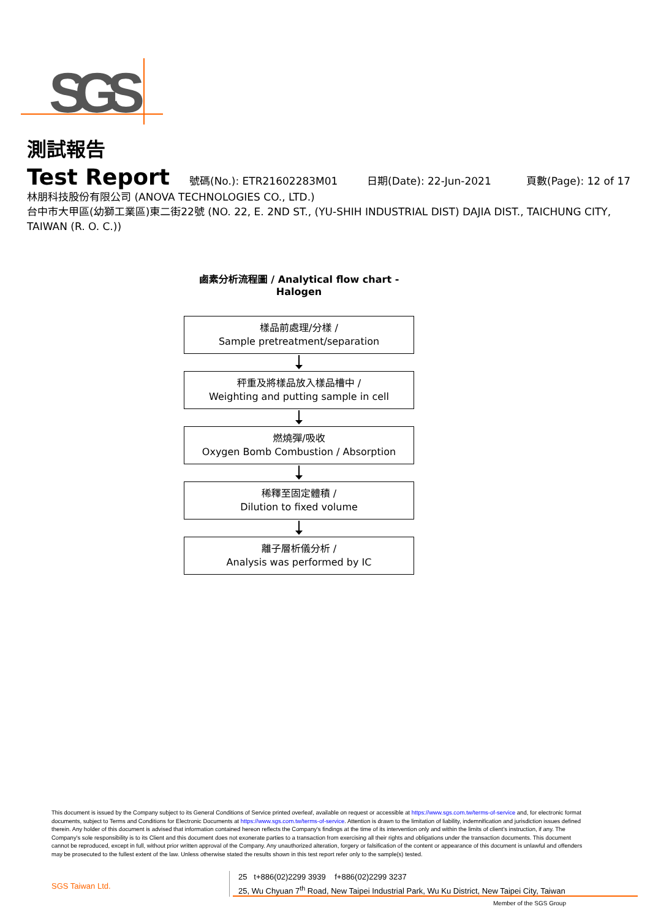SGS
測試報告
Test Report
號碼(No.): ETR21602283M01 日期(Date): 22-Jun-2021 頁數(Page): 12 of 17
林朋科技股份有限公司 (ANOVA TECHNOLOGIES CO., LTD.)
台中市大甲區(幼獅工業區)東二街22號 (NO. 22, E. 2ND ST., (YU-SHIH INDUSTRIAL DIST) DAJIA DIST., TAICHUNG CITY, TAIWAN (R. O. C.))
鹵素分析流程圖 / Analytical flow chart - Halogen
樣品前處理/分樣 /
Sample pretreatment/separation
秤重及將樣品放入樣品槽中 /
Weighting and putting sample in cell
燃燒彈/吸收
Oxygen Bomb Combustion / Absorption
稀釋至固定體積 /
Dilution to fixed volume
離子層析儀分析 /
Analysis was performed by IC
This document is issued by the Company subject to its General Conditions of Service printed overleaf, available on request or accessible at https://www.sgs.com.tw/terms-of-service and, for electronic format documents, subject to Terms and Conditions for Electronic Documents at https://www.sgs.com.tw/terms-of-service. Attention is drawn to the limitation of liability, indemnification and jurisdiction issues defined therein. Any holder of this document is advised that information contained hereon reflects the Company's findings at the time of its intervention only and within the limits of client's instruction, if any. The Company's sole responsibility is to its Client and this document does not exonerate parties to a transaction from exercising all their rights and obligations under the transaction documents. This document cannot be reproduced, except in full, without prior written approval of the Company. Any unauthorized alteration, forgery or falsification of the content or appearance of this document is unlawful and offenders may be prosecuted to the fullest extent of the law. Unless otherwise stated the results shown in this test report refer only to the sample(s) tested.
SGS Taiwan Ltd.
25 t+886(02)2299 3939 f+886(02)2299 3237
25, Wu Chyuan 7<sup>th</sup> Road, New Taipei Industrial Park, Wu Ku District, New Taipei City, Taiwan
Member of the SGS Group